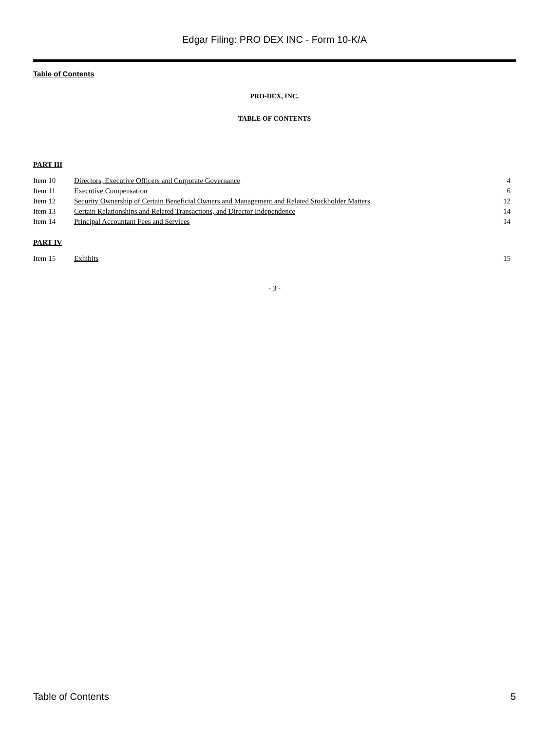Edgar Filing: PRO DEX INC - Form 10-K/A
Table of Contents
PRO-DEX, INC.
TABLE OF CONTENTS
PART III
| Item 10 | Directors, Executive Officers and Corporate Governance | 4 |
| Item 11 | Executive Compensation | 6 |
| Item 12 | Security Ownership of Certain Beneficial Owners and Management and Related Stockholder Matters | 12 |
| Item 13 | Certain Relationships and Related Transactions, and Director Independence | 14 |
| Item 14 | Principal Accountant Fees and Services | 14 |
PART IV
| Item 15 | Exhibits | 15 |
- 3 -
Table of Contents 5